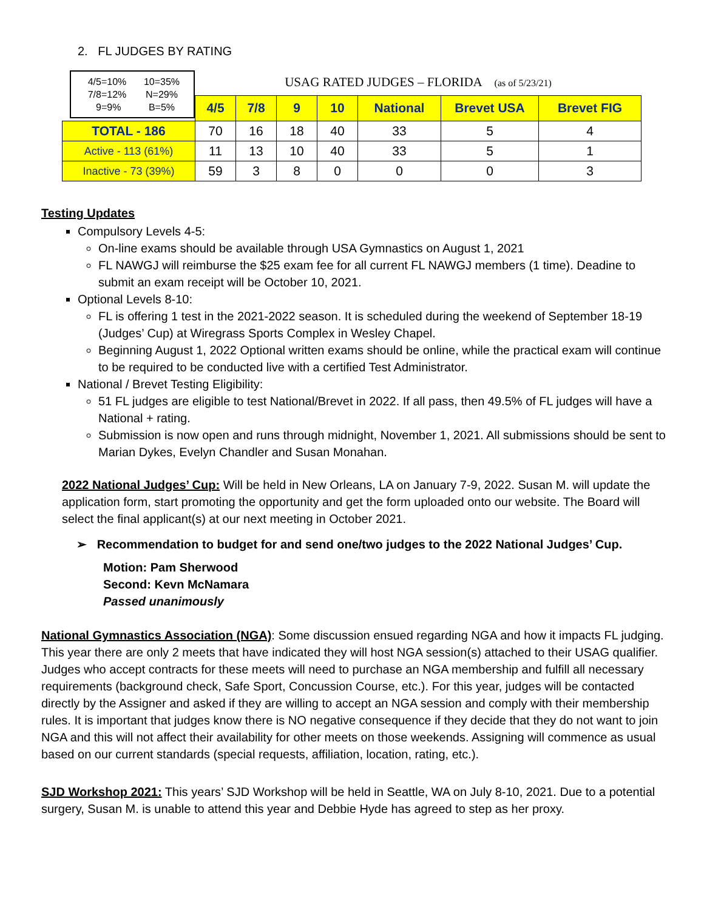2. FL JUDGES BY RATING
| 4/5=10% 10=35% 7/8=12% N=29% 9=9% B=5% | USAG RATED JUDGES – FLORIDA (as of 5/23/21) | | | | | | |
| | 4/5 | 7/8 | 9 | 10 | National | Brevet USA | Brevet FIG |
| TOTAL - 186 | 70 | 16 | 18 | 40 | 33 | 5 | 4 |
| Active - 113 (61%) | 11 | 13 | 10 | 40 | 33 | 5 | 1 |
| Inactive - 73 (39%) | 59 | 3 | 8 | 0 | 0 | 0 | 3 |
Testing Updates
Compulsory Levels 4-5:
On-line exams should be available through USA Gymnastics on August 1, 2021
FL NAWGJ will reimburse the $25 exam fee for all current FL NAWGJ members (1 time). Deadine to submit an exam receipt will be October 10, 2021.
Optional Levels 8-10:
FL is offering 1 test in the 2021-2022 season. It is scheduled during the weekend of September 18-19 (Judges’ Cup) at Wiregrass Sports Complex in Wesley Chapel.
Beginning August 1, 2022 Optional written exams should be online, while the practical exam will continue to be required to be conducted live with a certified Test Administrator.
National / Brevet Testing Eligibility:
51 FL judges are eligible to test National/Brevet in 2022. If all pass, then 49.5% of FL judges will have a National + rating.
Submission is now open and runs through midnight, November 1, 2021. All submissions should be sent to Marian Dykes, Evelyn Chandler and Susan Monahan.
2022 National Judges’ Cup: Will be held in New Orleans, LA on January 7-9, 2022. Susan M. will update the application form, start promoting the opportunity and get the form uploaded onto our website. The Board will select the final applicant(s) at our next meeting in October 2021.
➢ Recommendation to budget for and send one/two judges to the 2022 National Judges’ Cup.
Motion: Pam Sherwood
Second: Kevn McNamara
Passed unanimously
National Gymnastics Association (NGA): Some discussion ensued regarding NGA and how it impacts FL judging. This year there are only 2 meets that have indicated they will host NGA session(s) attached to their USAG qualifier. Judges who accept contracts for these meets will need to purchase an NGA membership and fulfill all necessary requirements (background check, Safe Sport, Concussion Course, etc.). For this year, judges will be contacted directly by the Assigner and asked if they are willing to accept an NGA session and comply with their membership rules. It is important that judges know there is NO negative consequence if they decide that they do not want to join NGA and this will not affect their availability for other meets on those weekends. Assigning will commence as usual based on our current standards (special requests, affiliation, location, rating, etc.).
SJD Workshop 2021: This years’ SJD Workshop will be held in Seattle, WA on July 8-10, 2021. Due to a potential surgery, Susan M. is unable to attend this year and Debbie Hyde has agreed to step as her proxy.